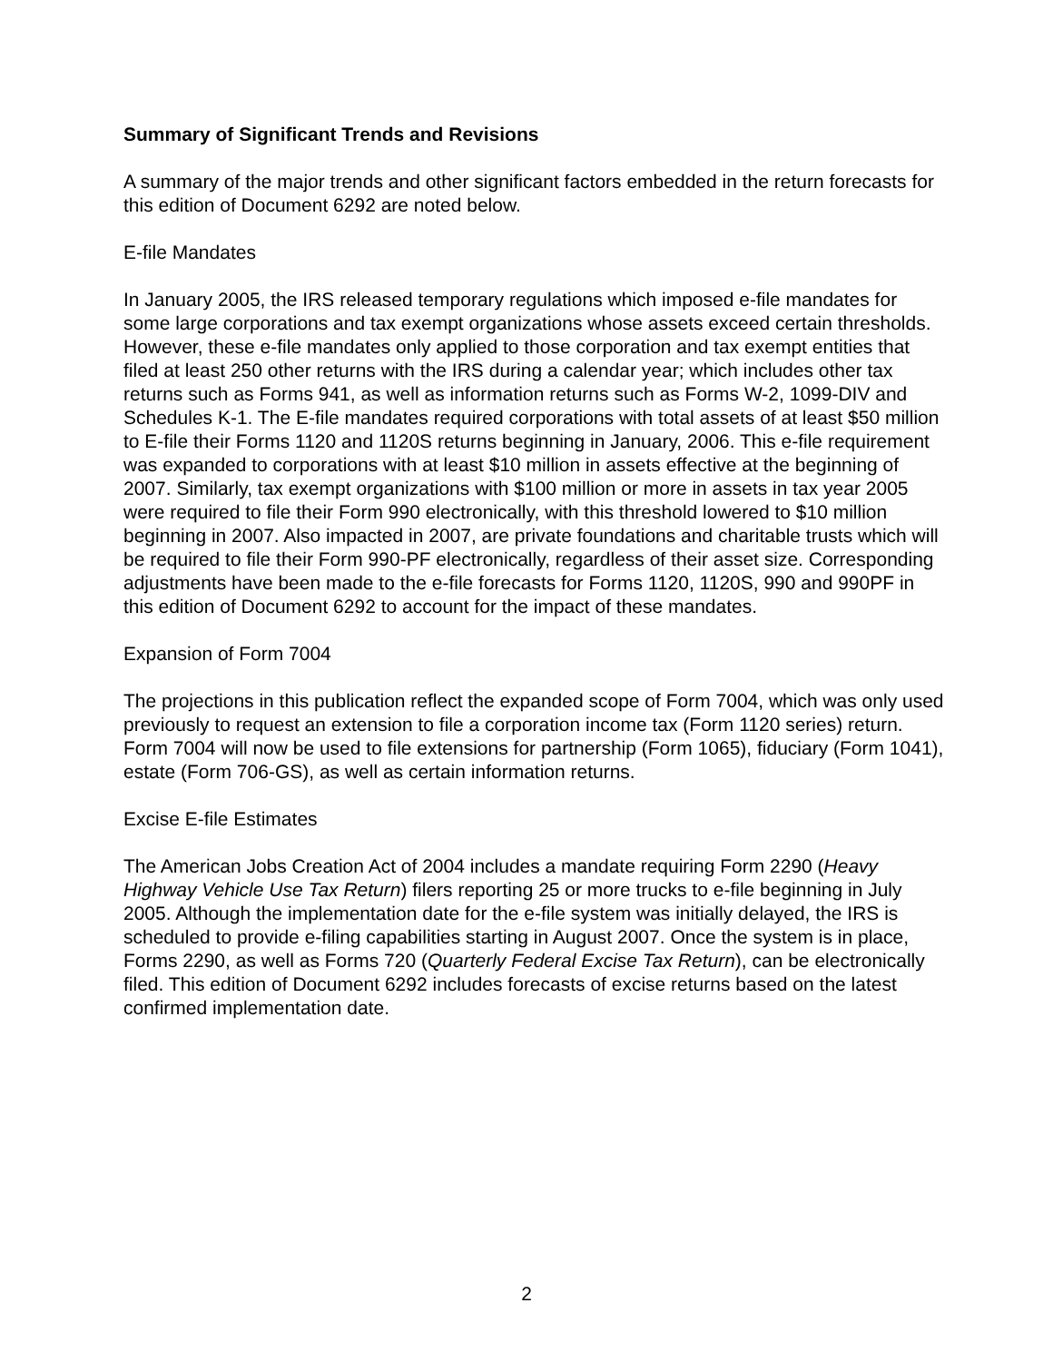Summary of Significant Trends and Revisions
A summary of the major trends and other significant factors embedded in the return forecasts for this edition of Document 6292 are noted below.
E-file Mandates
In January 2005, the IRS released temporary regulations which imposed e-file mandates for some large corporations and tax exempt organizations whose assets exceed certain thresholds. However, these e-file mandates only applied to those corporation and tax exempt entities that filed at least 250 other returns with the IRS during a calendar year; which includes other tax returns such as Forms 941, as well as information returns such as Forms W-2, 1099-DIV and Schedules K-1. The E-file mandates required corporations with total assets of at least $50 million to E-file their Forms 1120 and 1120S returns beginning in January, 2006. This e-file requirement was expanded to corporations with at least $10 million in assets effective at the beginning of 2007. Similarly, tax exempt organizations with $100 million or more in assets in tax year 2005 were required to file their Form 990 electronically, with this threshold lowered to $10 million beginning in 2007. Also impacted in 2007, are private foundations and charitable trusts which will be required to file their Form 990-PF electronically, regardless of their asset size. Corresponding adjustments have been made to the e-file forecasts for Forms 1120, 1120S, 990 and 990PF in this edition of Document 6292 to account for the impact of these mandates.
Expansion of Form 7004
The projections in this publication reflect the expanded scope of Form 7004, which was only used previously to request an extension to file a corporation income tax (Form 1120 series) return. Form 7004 will now be used to file extensions for partnership (Form 1065), fiduciary (Form 1041), estate (Form 706-GS), as well as certain information returns.
Excise E-file Estimates
The American Jobs Creation Act of 2004 includes a mandate requiring Form 2290 (Heavy Highway Vehicle Use Tax Return) filers reporting 25 or more trucks to e-file beginning in July 2005. Although the implementation date for the e-file system was initially delayed, the IRS is scheduled to provide e-filing capabilities starting in August 2007. Once the system is in place, Forms 2290, as well as Forms 720 (Quarterly Federal Excise Tax Return), can be electronically filed. This edition of Document 6292 includes forecasts of excise returns based on the latest confirmed implementation date.
2